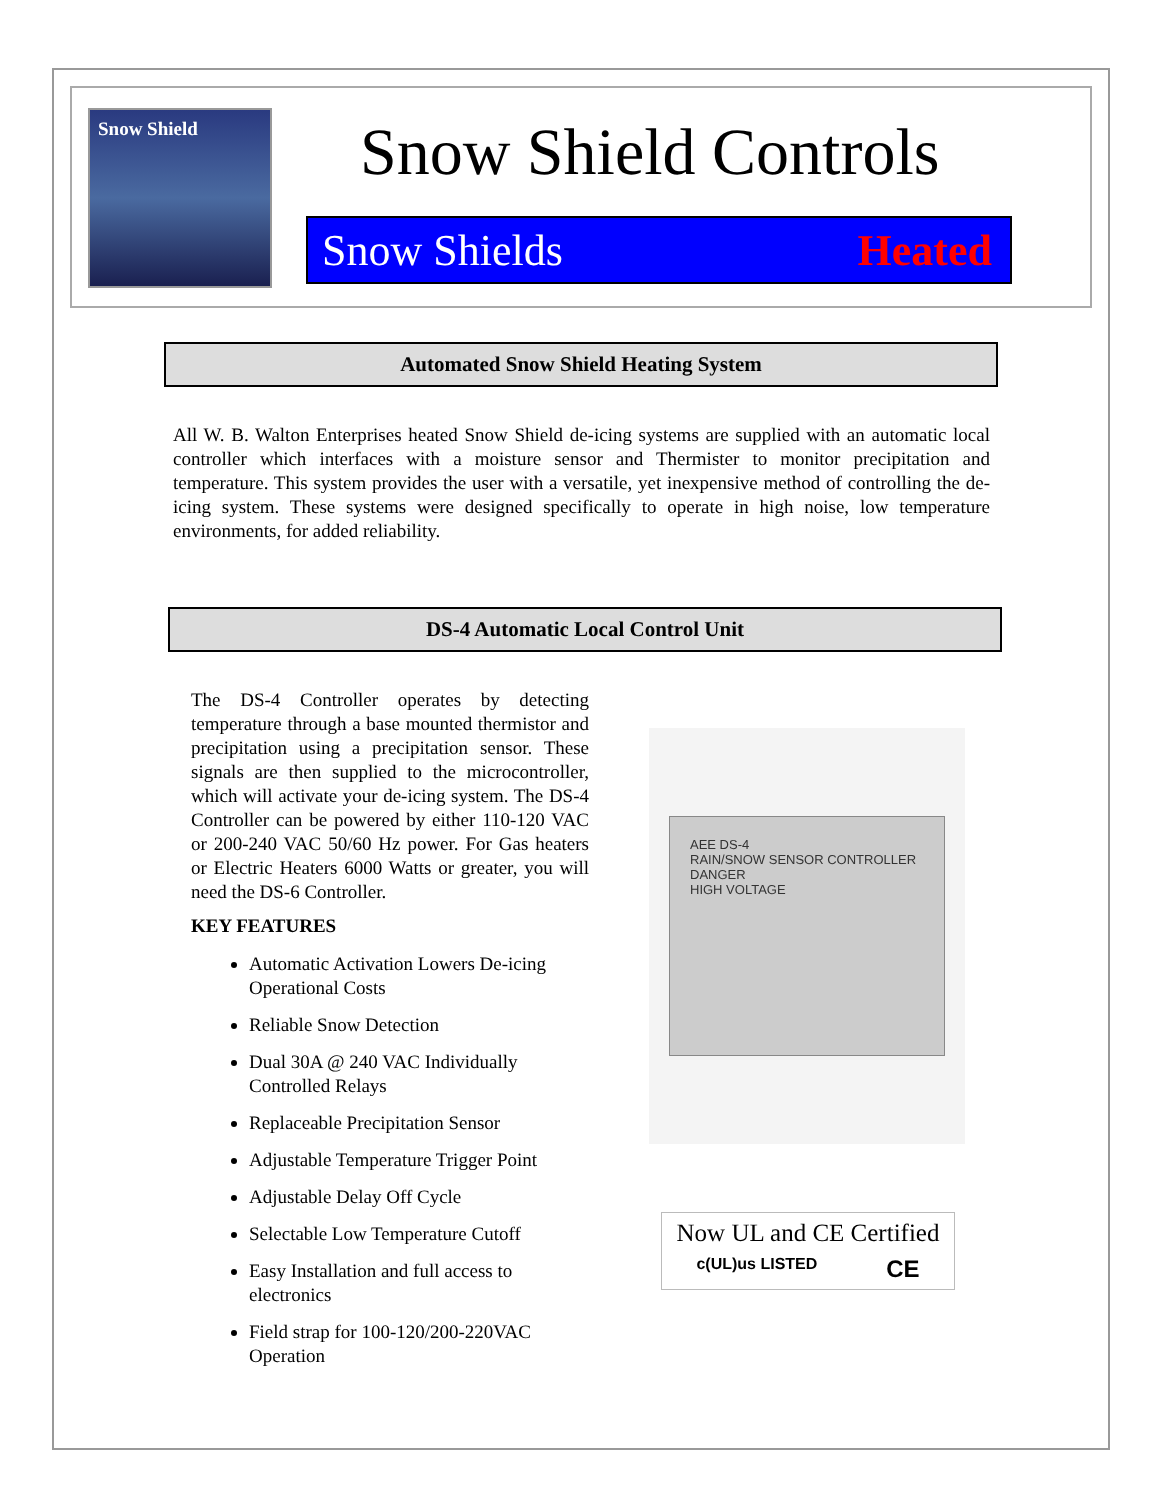Snow Shield
Snow Shield Controls
Snow Shields Heated
Automated Snow Shield Heating System
All W. B. Walton Enterprises heated Snow Shield de-icing systems are supplied with an automatic local controller which interfaces with a moisture sensor and Thermister to monitor precipitation and temperature. This system provides the user with a versatile, yet inexpensive method of controlling the de-icing system. These systems were designed specifically to operate in high noise, low temperature environments, for added reliability.
DS-4 Automatic Local Control Unit
The DS-4 Controller operates by detecting temperature through a base mounted thermistor and precipitation using a precipitation sensor. These signals are then supplied to the microcontroller, which will activate your de-icing system. The DS-4 Controller can be powered by either 110-120 VAC or 200-240 VAC 50/60 Hz power. For Gas heaters or Electric Heaters 6000 Watts or greater, you will need the DS-6 Controller.
KEY FEATURES
Automatic Activation Lowers De-icing Operational Costs
Reliable Snow Detection
Dual 30A @ 240 VAC Individually Controlled Relays
Replaceable Precipitation Sensor
Adjustable Temperature Trigger Point
Adjustable Delay Off Cycle
Selectable Low Temperature Cutoff
Easy Installation and full access to electronics
Field strap for 100-120/200-220VAC Operation
AEE DS-4
RAIN/SNOW SENSOR CONTROLLER
DANGER
HIGH VOLTAGE
Now UL and CE Certified
c(UL)us LISTED CE